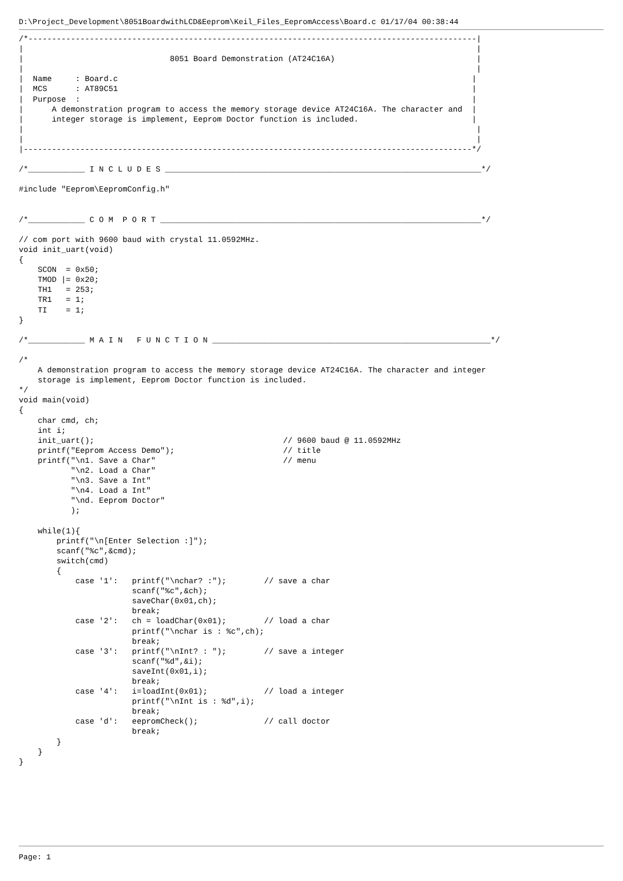D:\Project_Development\8051BoardwithLCD&Eeprom\Keil_Files_EepromAccess\Board.c 01/17/04 00:38:44
/*-----------------------------------------------------------------------------------------------|
|                                                                                                |
|                               8051 Board Demonstration (AT24C16A)                              |
|                                                                                                |
|  Name     : Board.c                                                                           |
|  MCS      : AT89C51                                                                           |
|  Purpose  :                                                                                   |
|      A demonstration program to access the memory storage device AT24C16A. The character and  |
|      integer storage is implement, Eeprom Doctor function is included.                        |
|                                                                                                |
|                                                                                                |
|-----------------------------------------------------------------------------------------------*/

/*____________ I N C L U D E S ___________________________________________________________________*/

#include "Eeprom\EepromConfig.h"


/*____________ C O M  P O R T ____________________________________________________________________*/

// com port with 9600 baud with crystal 11.0592MHz.
void init_uart(void)
{
    SCON  = 0x50;
    TMOD |= 0x20;
    TH1   = 253;
    TR1   = 1;
    TI    = 1;
}

/*____________ M A I N   F U N C T I O N ___________________________________________________________*/

/*
    A demonstration program to access the memory storage device AT24C16A. The character and integer
    storage is implement, Eeprom Doctor function is included.
*/
void main(void)
{
    char cmd, ch;
    int i;
    init_uart();                                        // 9600 baud @ 11.0592MHz
    printf("Eeprom Access Demo");                       // title
    printf("\n1. Save a Char"                           // menu
           "\n2. Load a Char"
           "\n3. Save a Int"
           "\n4. Load a Int"
           "\nd. Eeprom Doctor"
           );

    while(1){
        printf("\n[Enter Selection :]");
        scanf("%c",&cmd);
        switch(cmd)
        {
            case '1':   printf("\nchar? :");        // save a char
                        scanf("%c",&ch);
                        saveChar(0x01,ch);
                        break;
            case '2':   ch = loadChar(0x01);        // load a char
                        printf("\nchar is : %c",ch);
                        break;
            case '3':   printf("\nInt? : ");        // save a integer
                        scanf("%d",&i);
                        saveInt(0x01,i);
                        break;
            case '4':   i=loadInt(0x01);            // load a integer
                        printf("\nInt is : %d",i);
                        break;
            case 'd':   eepromCheck();              // call doctor
                        break;
        }
    }
}
Page: 1